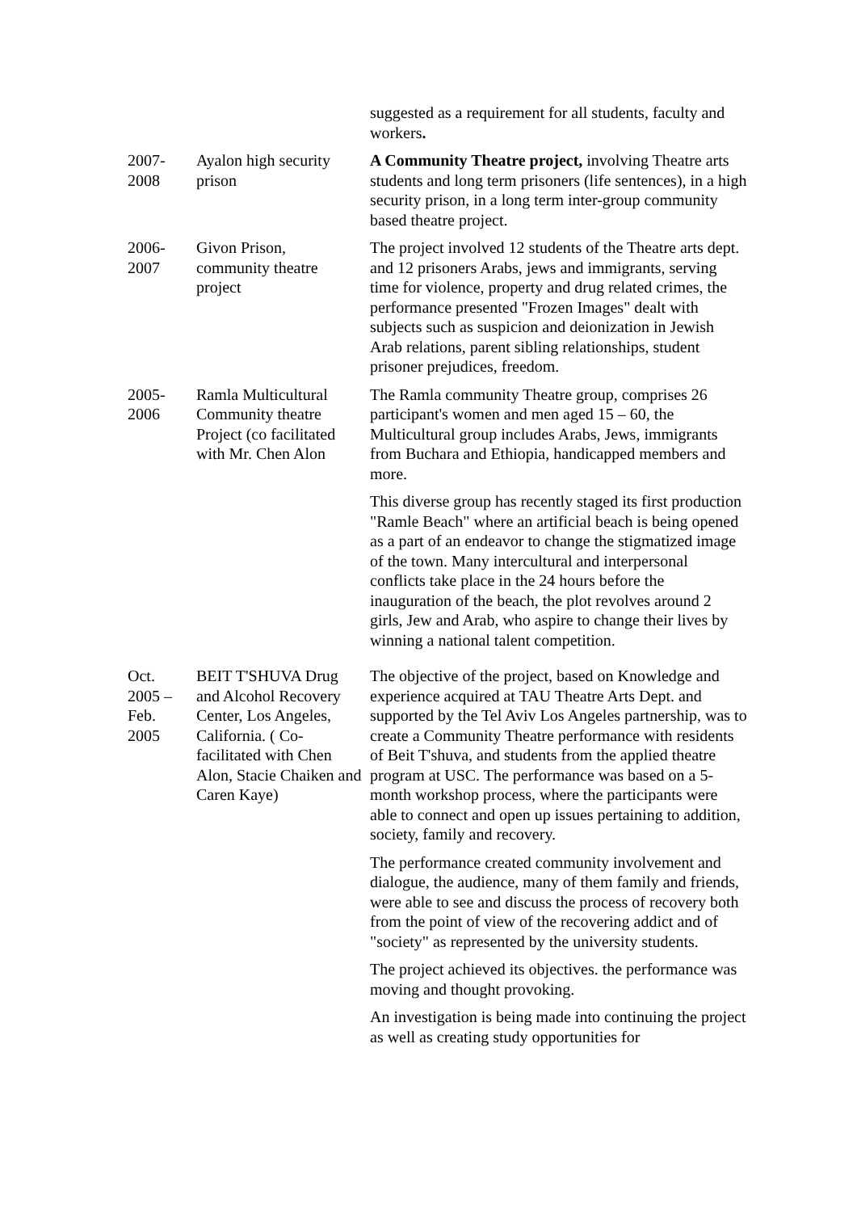| | | suggested as a requirement for all students, faculty and workers . |
| 2007- 2008 | Ayalon high security prison | A Community Theatre project, involving Theatre arts students and long term prisoners (life sentences), in a high security prison, in a long term inter-group community based theatre project. |
| 2006- 2007 | Givon Prison, community theatre project | The project involved 12 students of the Theatre arts dept. and 12 prisoners Arabs, jews and immigrants, serving time for violence, property and drug related crimes, the performance presented "Frozen Images" dealt with subjects such as suspicion and deionization in Jewish Arab relations, parent sibling relationships, student prisoner prejudices, freedom. |
| 2005- 2006 | Ramla Multicultural Community theatre Project (co facilitated with Mr. Chen Alon | The Ramla community Theatre group, comprises 26 participant's women and men aged 15 – 60, the Multicultural group includes Arabs, Jews, immigrants from Buchara and Ethiopia, handicapped members and more. This diverse group has recently staged its first production "Ramle Beach" where an artificial beach is being opened as a part of an endeavor to change the stigmatized image of the town. Many intercultural and interpersonal conflicts take place in the 24 hours before the inauguration of the beach, the plot revolves around 2 girls, Jew and Arab, who aspire to change their lives by winning a national talent competition. |
| Oct. 2005 – Feb. 2005 | BEIT T'SHUVA Drug and Alcohol Recovery Center, Los Angeles, California. ( Co-facilitated with Chen Alon, Stacie Chaiken and Caren Kaye) | The objective of the project, based on Knowledge and experience acquired at TAU Theatre Arts Dept. and supported by the Tel Aviv Los Angeles partnership, was to create a Community Theatre performance with residents of Beit T'shuva, and students from the applied theatre program at USC. The performance was based on a 5-month workshop process, where the participants were able to connect and open up issues pertaining to addition, society, family and recovery. The performance created community involvement and dialogue, the audience, many of them family and friends, were able to see and discuss the process of recovery both from the point of view of the recovering addict and of "society" as represented by the university students. The project achieved its objectives. the performance was moving and thought provoking. An investigation is being made into continuing the project as well as creating study opportunities for |